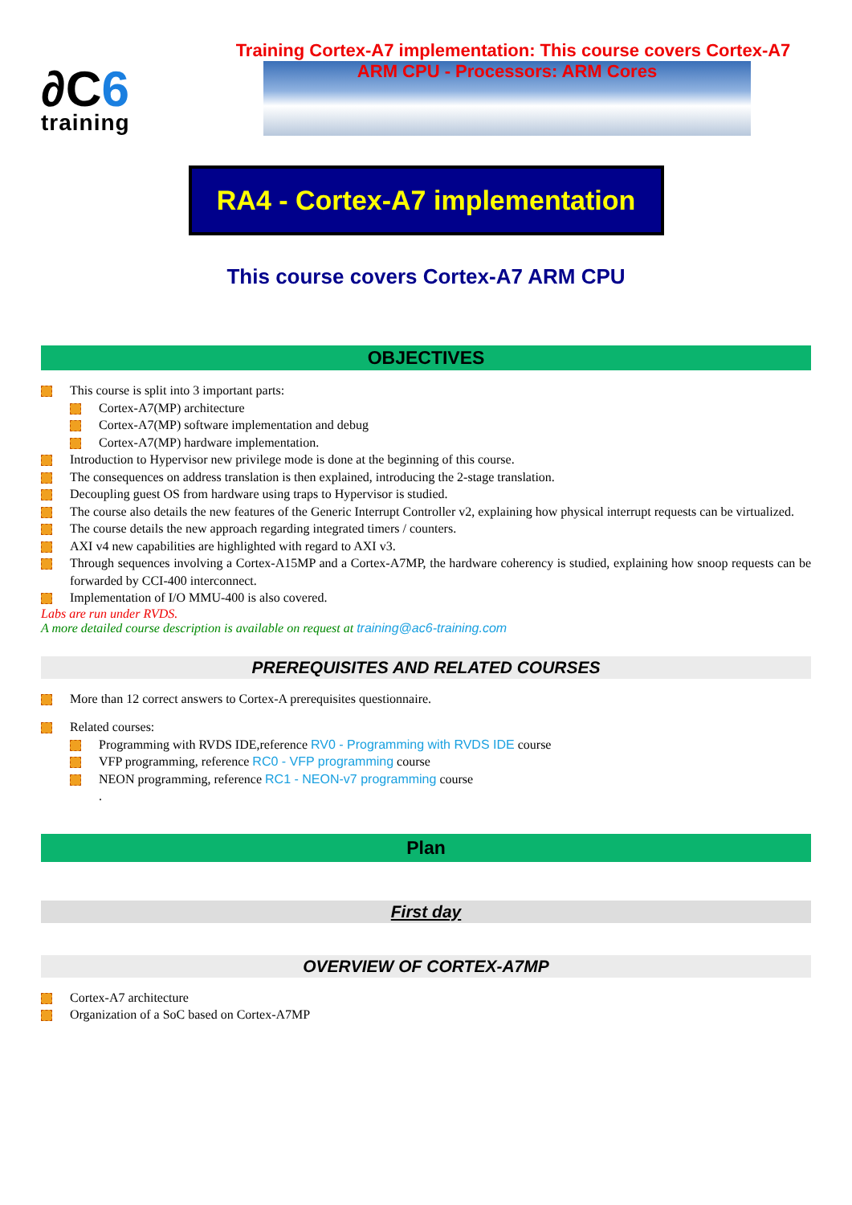∂C6
training
Training Cortex-A7 implementation: This course covers Cortex-A7
ARM CPU - Processors: ARM Cores
RA4 - Cortex-A7 implementation
This course covers Cortex-A7 ARM CPU
OBJECTIVES
This course is split into 3 important parts:
Cortex-A7(MP) architecture
Cortex-A7(MP) software implementation and debug
Cortex-A7(MP) hardware implementation.
Introduction to Hypervisor new privilege mode is done at the beginning of this course.
The consequences on address translation is then explained, introducing the 2-stage translation.
Decoupling guest OS from hardware using traps to Hypervisor is studied.
The course also details the new features of the Generic Interrupt Controller v2, explaining how physical interrupt requests can be virtualized.
The course details the new approach regarding integrated timers / counters.
AXI v4 new capabilities are highlighted with regard to AXI v3.
Through sequences involving a Cortex-A15MP and a Cortex-A7MP, the hardware coherency is studied, explaining how snoop requests can be forwarded by CCI-400 interconnect.
Implementation of I/O MMU-400 is also covered.
Labs are run under RVDS.
A more detailed course description is available on request at training@ac6-training.com
PREREQUISITES AND RELATED COURSES
More than 12 correct answers to Cortex-A prerequisites questionnaire.
Related courses:
Programming with RVDS IDE,reference RV0 - Programming with RVDS IDE course
VFP programming, reference RC0 - VFP programming course
NEON programming, reference RC1 - NEON-v7 programming course
.
Plan
First day
OVERVIEW OF CORTEX-A7MP
Cortex-A7 architecture
Organization of a SoC based on Cortex-A7MP